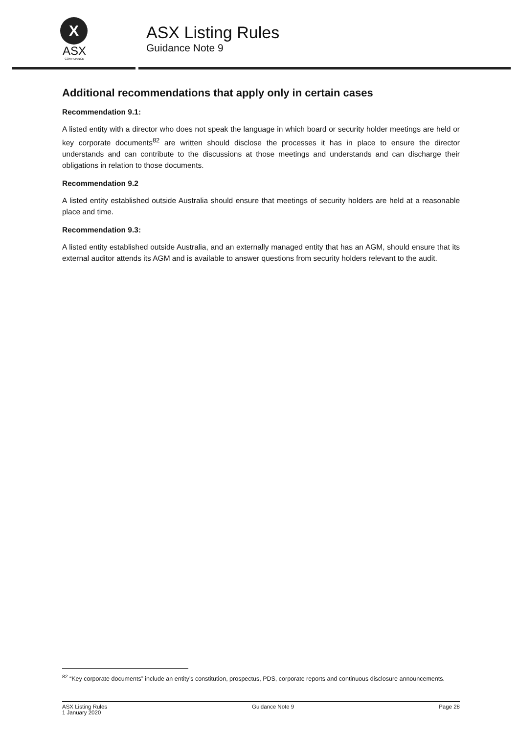X
ASX
COMPLIANCE
ASX Listing Rules
Guidance Note 9
Additional recommendations that apply only in certain cases
Recommendation 9.1:
A listed entity with a director who does not speak the language in which board or security holder meetings are held or key corporate documents<sup>82</sup> are written should disclose the processes it has in place to ensure the director understands and can contribute to the discussions at those meetings and understands and can discharge their obligations in relation to those documents.
Recommendation 9.2
A listed entity established outside Australia should ensure that meetings of security holders are held at a reasonable place and time.
Recommendation 9.3:
A listed entity established outside Australia, and an externally managed entity that has an AGM, should ensure that its external auditor attends its AGM and is available to answer questions from security holders relevant to the audit.
<sup>82</sup> “Key corporate documents” include an entity’s constitution, prospectus, PDS, corporate reports and continuous disclosure announcements.
ASX Listing Rules
1 January 2020
Guidance Note 9 Page 28